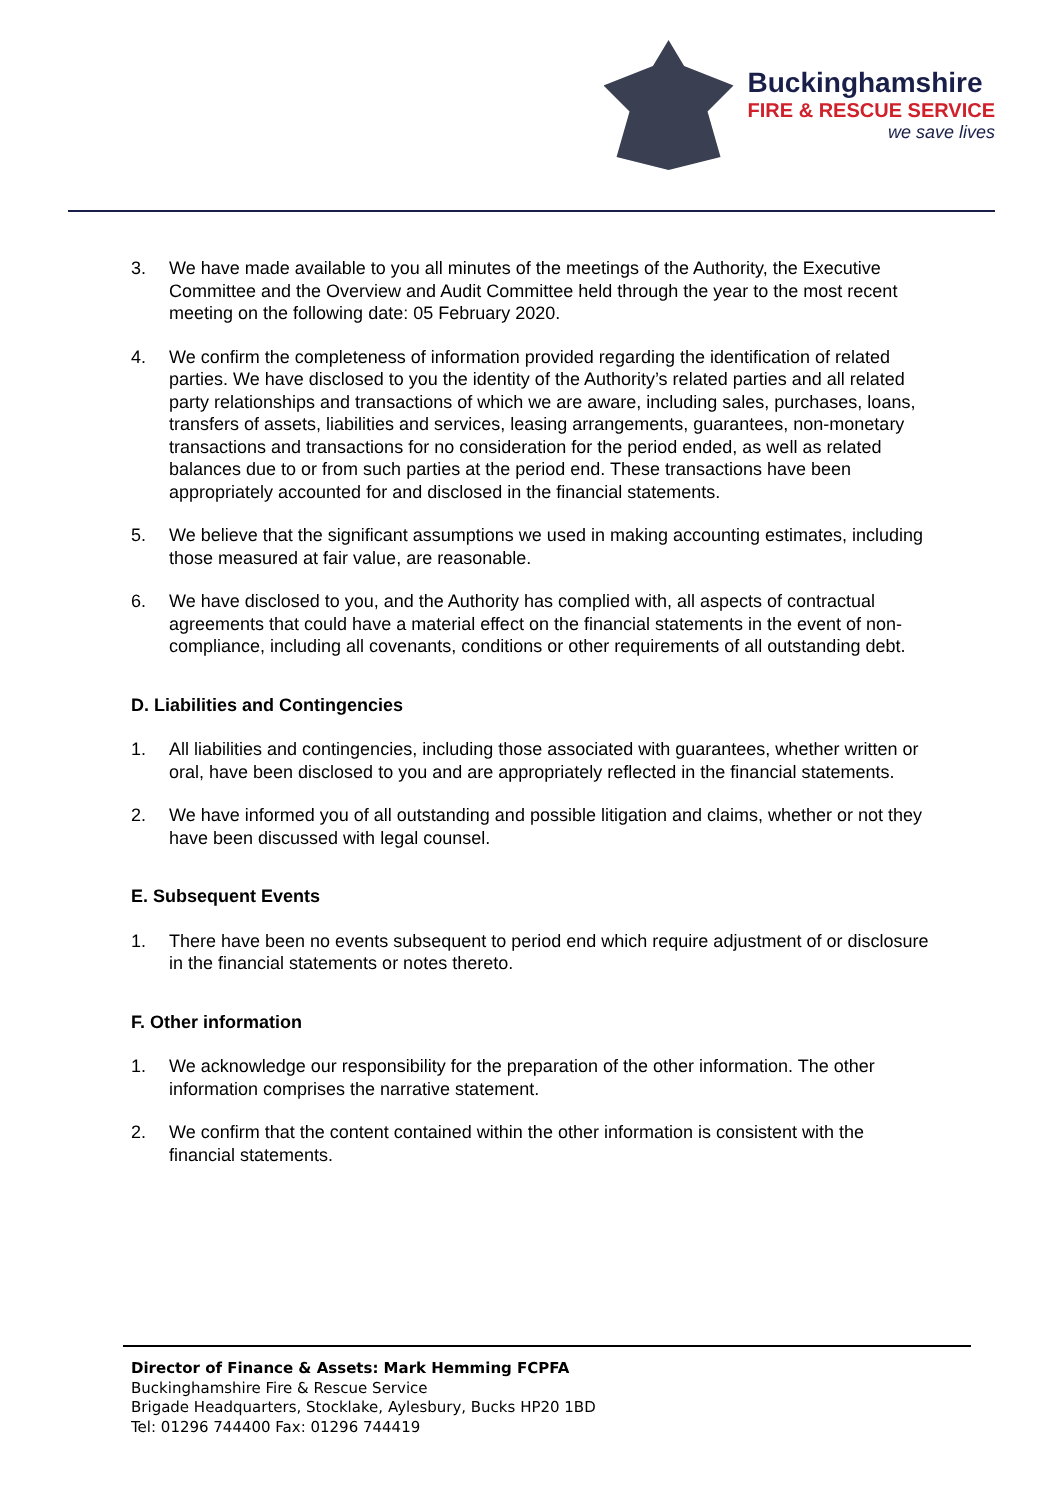Buckinghamshire
FIRE & RESCUE SERVICE
we save lives
3. We have made available to you all minutes of the meetings of the Authority, the Executive Committee and the Overview and Audit Committee held through the year to the most recent meeting on the following date: 05 February 2020.
4. We confirm the completeness of information provided regarding the identification of related parties. We have disclosed to you the identity of the Authority’s related parties and all related party relationships and transactions of which we are aware, including sales, purchases, loans, transfers of assets, liabilities and services, leasing arrangements, guarantees, non-monetary transactions and transactions for no consideration for the period ended, as well as related balances due to or from such parties at the period end. These transactions have been appropriately accounted for and disclosed in the financial statements.
5. We believe that the significant assumptions we used in making accounting estimates, including those measured at fair value, are reasonable.
6. We have disclosed to you, and the Authority has complied with, all aspects of contractual agreements that could have a material effect on the financial statements in the event of non-compliance, including all covenants, conditions or other requirements of all outstanding debt.
D. Liabilities and Contingencies
1. All liabilities and contingencies, including those associated with guarantees, whether written or oral, have been disclosed to you and are appropriately reflected in the financial statements.
2. We have informed you of all outstanding and possible litigation and claims, whether or not they have been discussed with legal counsel.
E. Subsequent Events
1. There have been no events subsequent to period end which require adjustment of or disclosure in the financial statements or notes thereto.
F. Other information
1. We acknowledge our responsibility for the preparation of the other information. The other information comprises the narrative statement.
2. We confirm that the content contained within the other information is consistent with the financial statements.
Director of Finance & Assets: Mark Hemming FCPFA
Buckinghamshire Fire & Rescue Service
Brigade Headquarters, Stocklake, Aylesbury, Bucks HP20 1BD
Tel: 01296 744400 Fax: 01296 744419